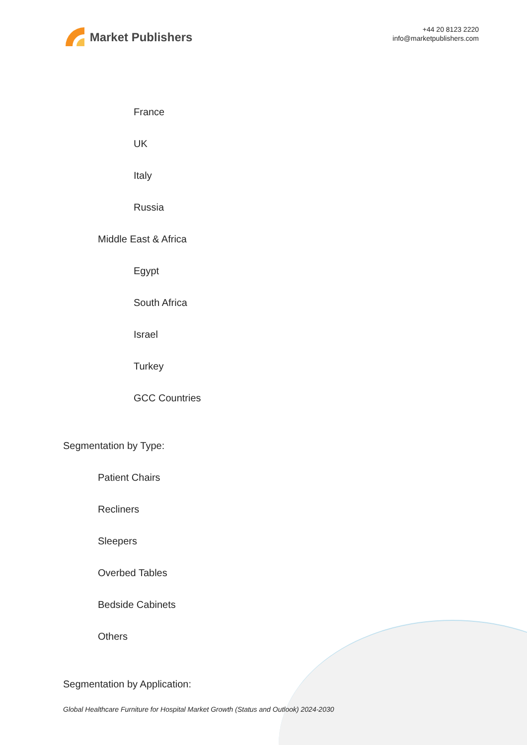Market Publishers
+44 20 8123 2220
info@marketpublishers.com
France
UK
Italy
Russia
Middle East & Africa
Egypt
South Africa
Israel
Turkey
GCC Countries
Segmentation by Type:
Patient Chairs
Recliners
Sleepers
Overbed Tables
Bedside Cabinets
Others
Segmentation by Application:
Global Healthcare Furniture for Hospital Market Growth (Status and Outlook) 2024-2030